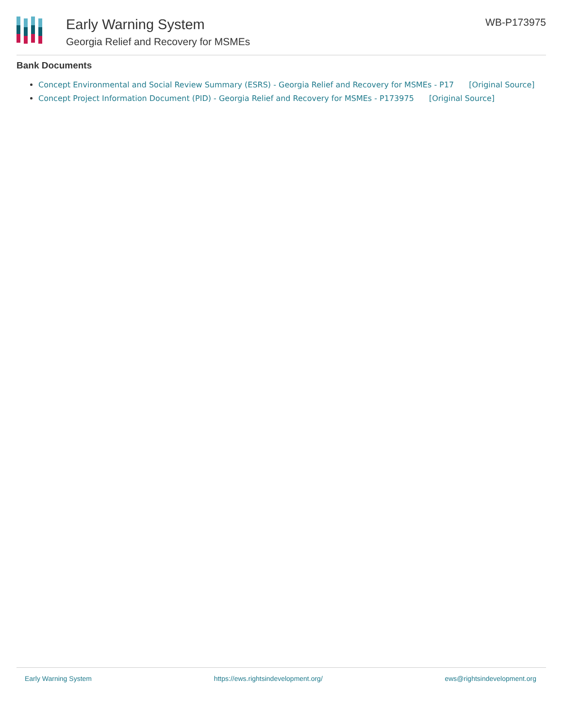Early Warning System
Georgia Relief and Recovery for MSMEs
WB-P173975
Bank Documents
Concept Environmental and Social Review Summary (ESRS) - Georgia Relief and Recovery for MSMEs - P17 [Original Source]
Concept Project Information Document (PID) - Georgia Relief and Recovery for MSMEs - P173975 [Original Source]
Early Warning System https://ews.rightsindevelopment.org/ ews@rightsindevelopment.org